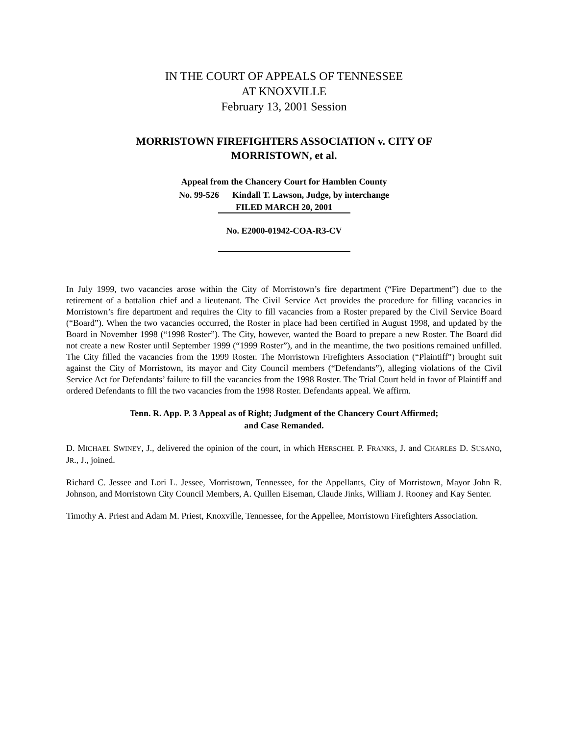IN THE COURT OF APPEALS OF TENNESSEE
AT KNOXVILLE
February 13, 2001 Session
MORRISTOWN FIREFIGHTERS ASSOCIATION v. CITY OF
MORRISTOWN, et al.
Appeal from the Chancery Court for Hamblen County
No. 99-526 Kindall T. Lawson, Judge, by interchange
FILED MARCH 20, 2001
No. E2000-01942-COA-R3-CV
In July 1999, two vacancies arose within the City of Morristown’s fire department (“Fire Department”) due to the retirement of a battalion chief and a lieutenant. The Civil Service Act provides the procedure for filling vacancies in Morristown’s fire department and requires the City to fill vacancies from a Roster prepared by the Civil Service Board (“Board”). When the two vacancies occurred, the Roster in place had been certified in August 1998, and updated by the Board in November 1998 (“1998 Roster”). The City, however, wanted the Board to prepare a new Roster. The Board did not create a new Roster until September 1999 (“1999 Roster”), and in the meantime, the two positions remained unfilled. The City filled the vacancies from the 1999 Roster. The Morristown Firefighters Association (“Plaintiff”) brought suit against the City of Morristown, its mayor and City Council members (“Defendants”), alleging violations of the Civil Service Act for Defendants’ failure to fill the vacancies from the 1998 Roster. The Trial Court held in favor of Plaintiff and ordered Defendants to fill the two vacancies from the 1998 Roster. Defendants appeal. We affirm.
Tenn. R. App. P. 3 Appeal as of Right; Judgment of the Chancery Court Affirmed;
and Case Remanded.
D. MICHAEL SWINEY, J., delivered the opinion of the court, in which HERSCHEL P. FRANKS, J. and CHARLES D. SUSANO, JR., J., joined.
Richard C. Jessee and Lori L. Jessee, Morristown, Tennessee, for the Appellants, City of Morristown, Mayor John R. Johnson, and Morristown City Council Members, A. Quillen Eiseman, Claude Jinks, William J. Rooney and Kay Senter.
Timothy A. Priest and Adam M. Priest, Knoxville, Tennessee, for the Appellee, Morristown Firefighters Association.